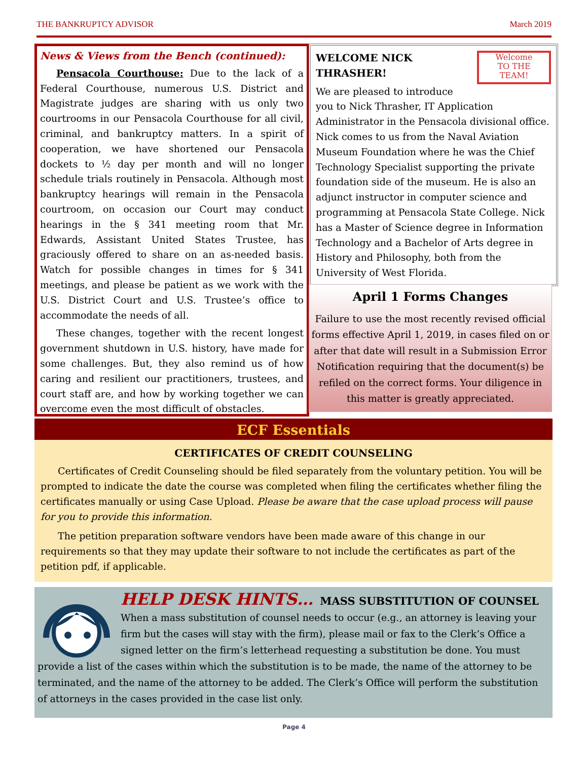THE BANKRUPTCY ADVISOR March 2019
News & Views from the Bench (continued):
Pensacola Courthouse: Due to the lack of a Federal Courthouse, numerous U.S. District and Magistrate judges are sharing with us only two courtrooms in our Pensacola Courthouse for all civil, criminal, and bankruptcy matters. In a spirit of cooperation, we have shortened our Pensacola dockets to ½ day per month and will no longer schedule trials routinely in Pensacola. Although most bankruptcy hearings will remain in the Pensacola courtroom, on occasion our Court may conduct hearings in the § 341 meeting room that Mr. Edwards, Assistant United States Trustee, has graciously offered to share on an as-needed basis. Watch for possible changes in times for § 341 meetings, and please be patient as we work with the U.S. District Court and U.S. Trustee’s office to accommodate the needs of all.
These changes, together with the recent longest government shutdown in U.S. history, have made for some challenges. But, they also remind us of how caring and resilient our practitioners, trustees, and court staff are, and how by working together we can overcome even the most difficult of obstacles.
Welcome
TO THE
TEAM!
WELCOME NICK THRASHER!
We are pleased to introduce you to Nick Thrasher, IT Application Administrator in the Pensacola divisional office. Nick comes to us from the Naval Aviation Museum Foundation where he was the Chief Technology Specialist supporting the private foundation side of the museum. He is also an adjunct instructor in computer science and programming at Pensacola State College. Nick has a Master of Science degree in Information Technology and a Bachelor of Arts degree in History and Philosophy, both from the University of West Florida.
April 1 Forms Changes
Failure to use the most recently revised official forms effective April 1, 2019, in cases filed on or after that date will result in a Submission Error Notification requiring that the document(s) be refiled on the correct forms. Your diligence in this matter is greatly appreciated.
ECF Essentials
CERTIFICATES OF CREDIT COUNSELING
Certificates of Credit Counseling should be filed separately from the voluntary petition. You will be prompted to indicate the date the course was completed when filing the certificates whether filing the certificates manually or using Case Upload. Please be aware that the case upload process will pause for you to provide this information.
The petition preparation software vendors have been made aware of this change in our requirements so that they may update their software to not include the certificates as part of the petition pdf, if applicable.
HELP DESK HINTS… MASS SUBSTITUTION OF COUNSEL
When a mass substitution of counsel needs to occur (e.g., an attorney is leaving your firm but the cases will stay with the firm), please mail or fax to the Clerk’s Office a signed letter on the firm’s letterhead requesting a substitution be done. You must provide a list of the cases within which the substitution is to be made, the name of the attorney to be terminated, and the name of the attorney to be added. The Clerk’s Office will perform the substitution of attorneys in the cases provided in the case list only.
Page 4